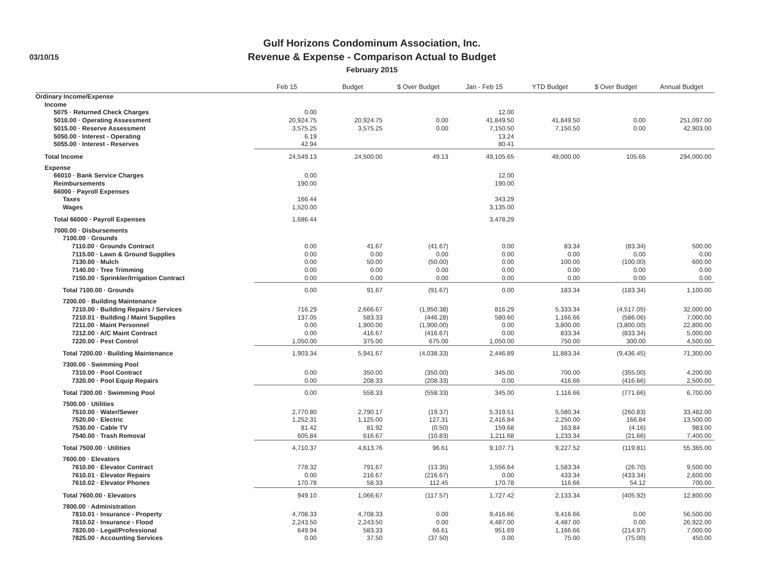03/10/15
Gulf Horizons Condominum Association, Inc.
Revenue & Expense - Comparison Actual to Budget
February 2015
| | Feb 15 | Budget | $ Over Budget | Jan - Feb 15 | YTD Budget | $ Over Budget | Annual Budget |
| --- | --- | --- | --- | --- | --- | --- | --- |
| Ordinary Income/Expense | | | | | | | |
| Income | | | | | | | |
| 5075 · Returned Check Charges | 0.00 | | | 12.00 | | | |
| 5010.00 · Operating Assessment | 20,924.75 | 20,924.75 | 0.00 | 41,849.50 | 41,849.50 | 0.00 | 251,097.00 |
| 5015.00 · Reserve Assessment | 3,575.25 | 3,575.25 | 0.00 | 7,150.50 | 7,150.50 | 0.00 | 42,903.00 |
| 5050.00 · Interest - Operating | 6.19 | | | 13.24 | | | |
| 5055.00 · Interest - Reserves | 42.94 | | | 80.41 | | | |
| Total Income | 24,549.13 | 24,500.00 | 49.13 | 49,105.65 | 49,000.00 | 105.65 | 294,000.00 |
| Expense | | | | | | | |
| 66010 · Bank Service Charges | 0.00 | | | 12.00 | | | |
| Reimbursements | 190.00 | | | 190.00 | | | |
| 66000 · Payroll Expenses | | | | | | | |
| Taxes | 166.44 | | | 343.29 | | | |
| Wages | 1,520.00 | | | 3,135.00 | | | |
| Total 66000 · Payroll Expenses | 1,686.44 | | | 3,478.29 | | | |
| 7000.00 · Disbursements | | | | | | | |
| 7100.00 · Grounds | | | | | | | |
| 7110.00 · Grounds Contract | 0.00 | 41.67 | (41.67) | 0.00 | 83.34 | (83.34) | 500.00 |
| 7115.00 · Lawn & Ground Supplies | 0.00 | 0.00 | 0.00 | 0.00 | 0.00 | 0.00 | 0.00 |
| 7130.00 · Mulch | 0.00 | 50.00 | (50.00) | 0.00 | 100.00 | (100.00) | 600.00 |
| 7140.00 · Tree Trimming | 0.00 | 0.00 | 0.00 | 0.00 | 0.00 | 0.00 | 0.00 |
| 7150.00 · Sprinkler/Irrigation Contract | 0.00 | 0.00 | 0.00 | 0.00 | 0.00 | 0.00 | 0.00 |
| Total 7100.00 · Grounds | 0.00 | 91.67 | (91.67) | 0.00 | 183.34 | (183.34) | 1,100.00 |
| 7200.00 · Building Maintenance | | | | | | | |
| 7210.00 · Building Repairs / Services | 716.29 | 2,666.67 | (1,950.38) | 816.29 | 5,333.34 | (4,517.05) | 32,000.00 |
| 7210.01 · Building / Maint Supplies | 137.05 | 583.33 | (446.28) | 580.60 | 1,166.66 | (586.06) | 7,000.00 |
| 7211.00 · Maint Personnel | 0.00 | 1,900.00 | (1,900.00) | 0.00 | 3,800.00 | (3,800.00) | 22,800.00 |
| 7212.00 · A/C Maint Contract | 0.00 | 416.67 | (416.67) | 0.00 | 833.34 | (833.34) | 5,000.00 |
| 7220.00 · Pest Control | 1,050.00 | 375.00 | 675.00 | 1,050.00 | 750.00 | 300.00 | 4,500.00 |
| Total 7200.00 · Building Maintenance | 1,903.34 | 5,941.67 | (4,038.33) | 2,446.89 | 11,883.34 | (9,436.45) | 71,300.00 |
| 7300.00 · Swimming Pool | | | | | | | |
| 7310.00 · Pool Contract | 0.00 | 350.00 | (350.00) | 345.00 | 700.00 | (355.00) | 4,200.00 |
| 7320.00 · Pool Equip Repairs | 0.00 | 208.33 | (208.33) | 0.00 | 416.66 | (416.66) | 2,500.00 |
| Total 7300.00 · Swimming Pool | 0.00 | 558.33 | (558.33) | 345.00 | 1,116.66 | (771.66) | 6,700.00 |
| 7500.00 · Utilities | | | | | | | |
| 7510.00 · Water/Sewer | 2,770.80 | 2,790.17 | (19.37) | 5,319.51 | 5,580.34 | (260.83) | 33,482.00 |
| 7520.00 · Electric | 1,252.31 | 1,125.00 | 127.31 | 2,416.84 | 2,250.00 | 166.84 | 13,500.00 |
| 7530.00 · Cable TV | 81.42 | 81.92 | (0.50) | 159.68 | 163.84 | (4.16) | 983.00 |
| 7540.00 · Trash Removal | 605.84 | 616.67 | (10.83) | 1,211.68 | 1,233.34 | (21.66) | 7,400.00 |
| Total 7500.00 · Utilities | 4,710.37 | 4,613.76 | 96.61 | 9,107.71 | 9,227.52 | (119.81) | 55,365.00 |
| 7600.00 · Elevators | | | | | | | |
| 7610.00 · Elevator Contract | 778.32 | 791.67 | (13.35) | 1,556.64 | 1,583.34 | (26.70) | 9,500.00 |
| 7610.01 · Elevator Repairs | 0.00 | 216.67 | (216.67) | 0.00 | 433.34 | (433.34) | 2,600.00 |
| 7610.02 · Elevator Phones | 170.78 | 58.33 | 112.45 | 170.78 | 116.66 | 54.12 | 700.00 |
| Total 7600.00 · Elevators | 949.10 | 1,066.67 | (117.57) | 1,727.42 | 2,133.34 | (405.92) | 12,800.00 |
| 7800.00 · Administration | | | | | | | |
| 7810.01 · Insurance - Property | 4,708.33 | 4,708.33 | 0.00 | 9,416.66 | 9,416.66 | 0.00 | 56,500.00 |
| 7810.02 · Insurance - Flood | 2,243.50 | 2,243.50 | 0.00 | 4,487.00 | 4,487.00 | 0.00 | 26,922.00 |
| 7820.00 · Legal/Professional | 649.94 | 583.33 | 66.61 | 951.69 | 1,166.66 | (214.97) | 7,000.00 |
| 7825.00 · Accounting Services | 0.00 | 37.50 | (37.50) | 0.00 | 75.00 | (75.00) | 450.00 |